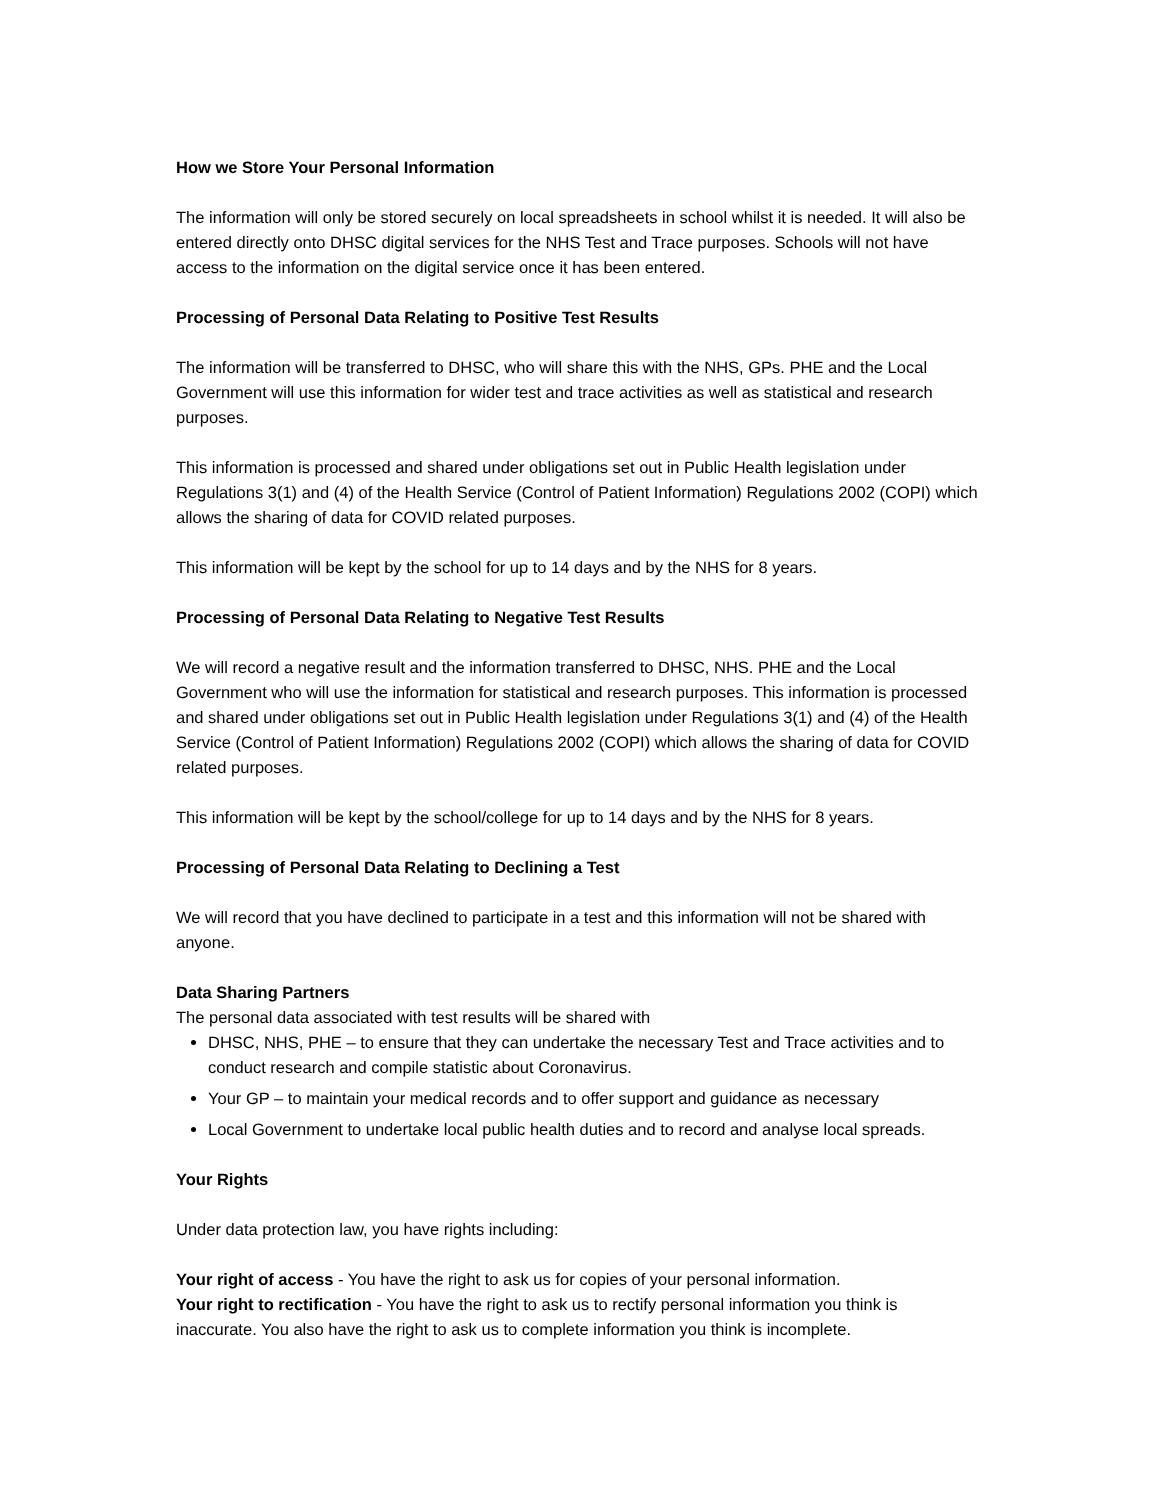How we Store Your Personal Information
The information will only be stored securely on local spreadsheets in school whilst it is needed. It will also be entered directly onto DHSC digital services for the NHS Test and Trace purposes. Schools will not have access to the information on the digital service once it has been entered.
Processing of Personal Data Relating to Positive Test Results
The information will be transferred to DHSC, who will share this with the NHS, GPs. PHE and the Local Government will use this information for wider test and trace activities as well as statistical and research purposes.
This information is processed and shared under obligations set out in Public Health legislation under Regulations 3(1) and (4) of the Health Service (Control of Patient Information) Regulations 2002 (COPI) which allows the sharing of data for COVID related purposes.
This information will be kept by the school for up to 14 days and by the NHS for 8 years.
Processing of Personal Data Relating to Negative Test Results
We will record a negative result and the information transferred to DHSC, NHS. PHE and the Local Government who will use the information for statistical and research purposes. This information is processed and shared under obligations set out in Public Health legislation under Regulations 3(1) and (4) of the Health Service (Control of Patient Information) Regulations 2002 (COPI) which allows the sharing of data for COVID related purposes.
This information will be kept by the school/college for up to 14 days and by the NHS for 8 years.
Processing of Personal Data Relating to Declining a Test
We will record that you have declined to participate in a test and this information will not be shared with anyone.
Data Sharing Partners
The personal data associated with test results will be shared with
DHSC, NHS, PHE – to ensure that they can undertake the necessary Test and Trace activities and to conduct research and compile statistic about Coronavirus.
Your GP – to maintain your medical records and to offer support and guidance as necessary
Local Government to undertake local public health duties and to record and analyse local spreads.
Your Rights
Under data protection law, you have rights including:
Your right of access - You have the right to ask us for copies of your personal information.
Your right to rectification - You have the right to ask us to rectify personal information you think is inaccurate. You also have the right to ask us to complete information you think is incomplete.